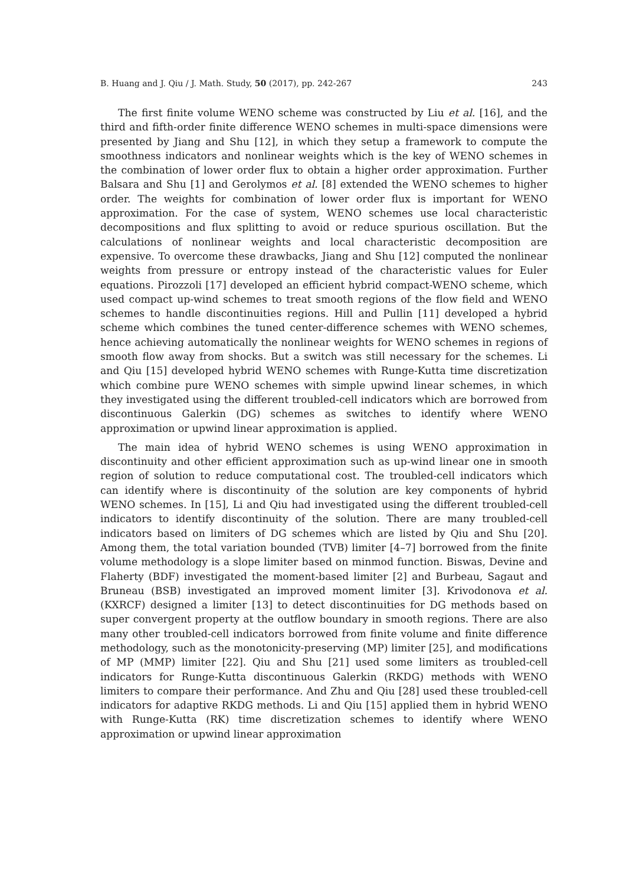B. Huang and J. Qiu / J. Math. Study, 50 (2017), pp. 242-267 243
The first finite volume WENO scheme was constructed by Liu et al. [16], and the third and fifth-order finite difference WENO schemes in multi-space dimensions were presented by Jiang and Shu [12], in which they setup a framework to compute the smoothness indicators and nonlinear weights which is the key of WENO schemes in the combination of lower order flux to obtain a higher order approximation. Further Balsara and Shu [1] and Gerolymos et al. [8] extended the WENO schemes to higher order. The weights for combination of lower order flux is important for WENO approximation. For the case of system, WENO schemes use local characteristic decompositions and flux splitting to avoid or reduce spurious oscillation. But the calculations of nonlinear weights and local characteristic decomposition are expensive. To overcome these drawbacks, Jiang and Shu [12] computed the nonlinear weights from pressure or entropy instead of the characteristic values for Euler equations. Pirozzoli [17] developed an efficient hybrid compact-WENO scheme, which used compact up-wind schemes to treat smooth regions of the flow field and WENO schemes to handle discontinuities regions. Hill and Pullin [11] developed a hybrid scheme which combines the tuned center-difference schemes with WENO schemes, hence achieving automatically the nonlinear weights for WENO schemes in regions of smooth flow away from shocks. But a switch was still necessary for the schemes. Li and Qiu [15] developed hybrid WENO schemes with Runge-Kutta time discretization which combine pure WENO schemes with simple upwind linear schemes, in which they investigated using the different troubled-cell indicators which are borrowed from discontinuous Galerkin (DG) schemes as switches to identify where WENO approximation or upwind linear approximation is applied.
The main idea of hybrid WENO schemes is using WENO approximation in discontinuity and other efficient approximation such as up-wind linear one in smooth region of solution to reduce computational cost. The troubled-cell indicators which can identify where is discontinuity of the solution are key components of hybrid WENO schemes. In [15], Li and Qiu had investigated using the different troubled-cell indicators to identify discontinuity of the solution. There are many troubled-cell indicators based on limiters of DG schemes which are listed by Qiu and Shu [20]. Among them, the total variation bounded (TVB) limiter [4–7] borrowed from the finite volume methodology is a slope limiter based on minmod function. Biswas, Devine and Flaherty (BDF) investigated the moment-based limiter [2] and Burbeau, Sagaut and Bruneau (BSB) investigated an improved moment limiter [3]. Krivodonova et al. (KXRCF) designed a limiter [13] to detect discontinuities for DG methods based on super convergent property at the outflow boundary in smooth regions. There are also many other troubled-cell indicators borrowed from finite volume and finite difference methodology, such as the monotonicity-preserving (MP) limiter [25], and modifications of MP (MMP) limiter [22]. Qiu and Shu [21] used some limiters as troubled-cell indicators for Runge-Kutta discontinuous Galerkin (RKDG) methods with WENO limiters to compare their performance. And Zhu and Qiu [28] used these troubled-cell indicators for adaptive RKDG methods. Li and Qiu [15] applied them in hybrid WENO with Runge-Kutta (RK) time discretization schemes to identify where WENO approximation or upwind linear approximation